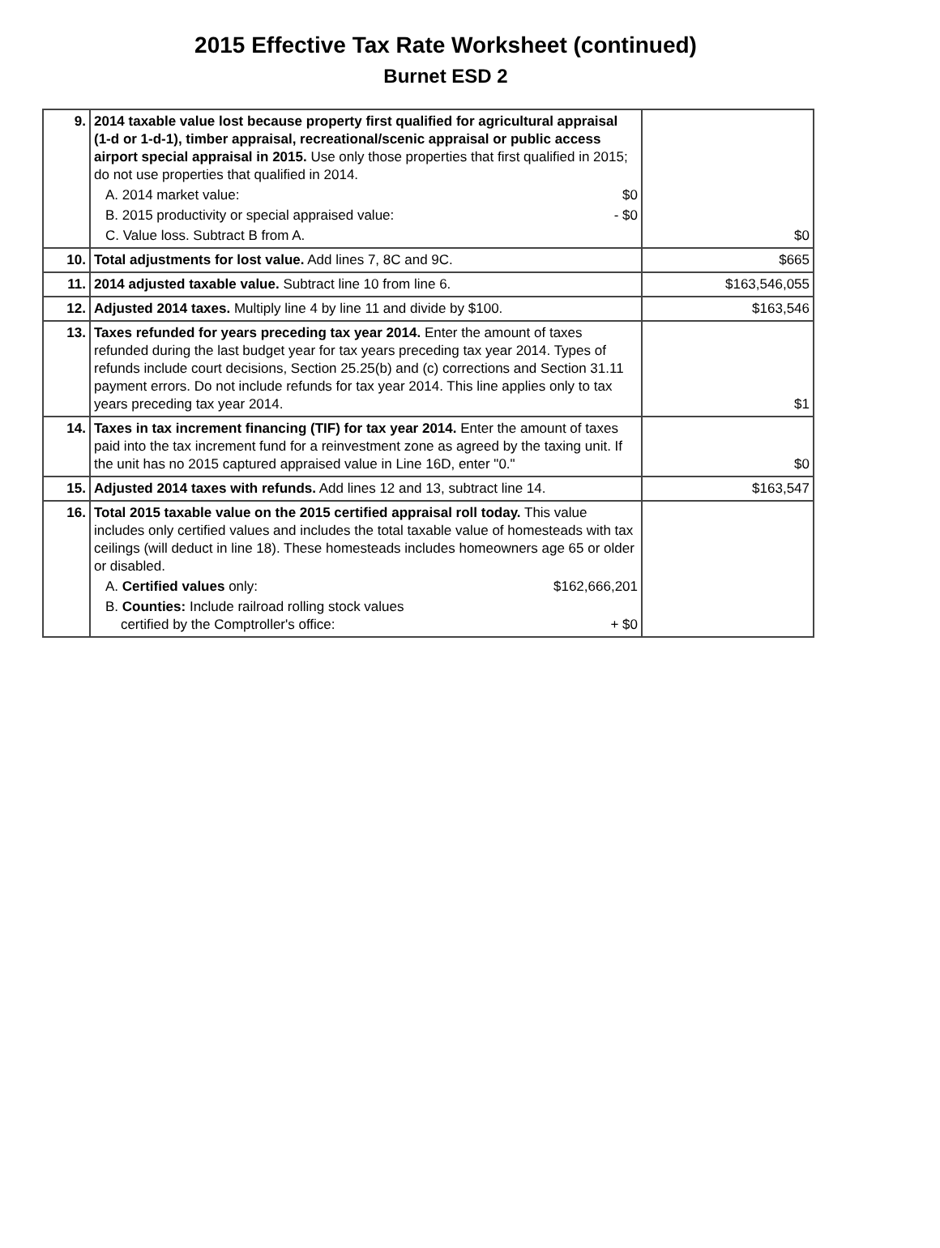2015 Effective Tax Rate Worksheet (continued)
Burnet ESD 2
| 9. | 2014 taxable value lost because property first qualified for agricultural appraisal (1-d or 1-d-1), timber appraisal, recreational/scenic appraisal or public access airport special appraisal in 2015. Use only those properties that first qualified in 2015; do not use properties that qualified in 2014. A. 2014 market value: $0 B. 2015 productivity or special appraised value: - $0 C. Value loss. Subtract B from A. | $0 |
| 10. | Total adjustments for lost value. Add lines 7, 8C and 9C. | $665 |
| 11. | 2014 adjusted taxable value. Subtract line 10 from line 6. | $163,546,055 |
| 12. | Adjusted 2014 taxes. Multiply line 4 by line 11 and divide by $100. | $163,546 |
| 13. | Taxes refunded for years preceding tax year 2014. Enter the amount of taxes refunded during the last budget year for tax years preceding tax year 2014. Types of refunds include court decisions, Section 25.25(b) and (c) corrections and Section 31.11 payment errors. Do not include refunds for tax year 2014. This line applies only to tax years preceding tax year 2014. | $1 |
| 14. | Taxes in tax increment financing (TIF) for tax year 2014. Enter the amount of taxes paid into the tax increment fund for a reinvestment zone as agreed by the taxing unit. If the unit has no 2015 captured appraised value in Line 16D, enter "0." | $0 |
| 15. | Adjusted 2014 taxes with refunds. Add lines 12 and 13, subtract line 14. | $163,547 |
| 16. | Total 2015 taxable value on the 2015 certified appraisal roll today. This value includes only certified values and includes the total taxable value of homesteads with tax ceilings (will deduct in line 18). These homesteads includes homeowners age 65 or older or disabled. A. Certified values only: $162,666,201 B. Counties: Include railroad rolling stock values certified by the Comptroller's office: + $0 | |